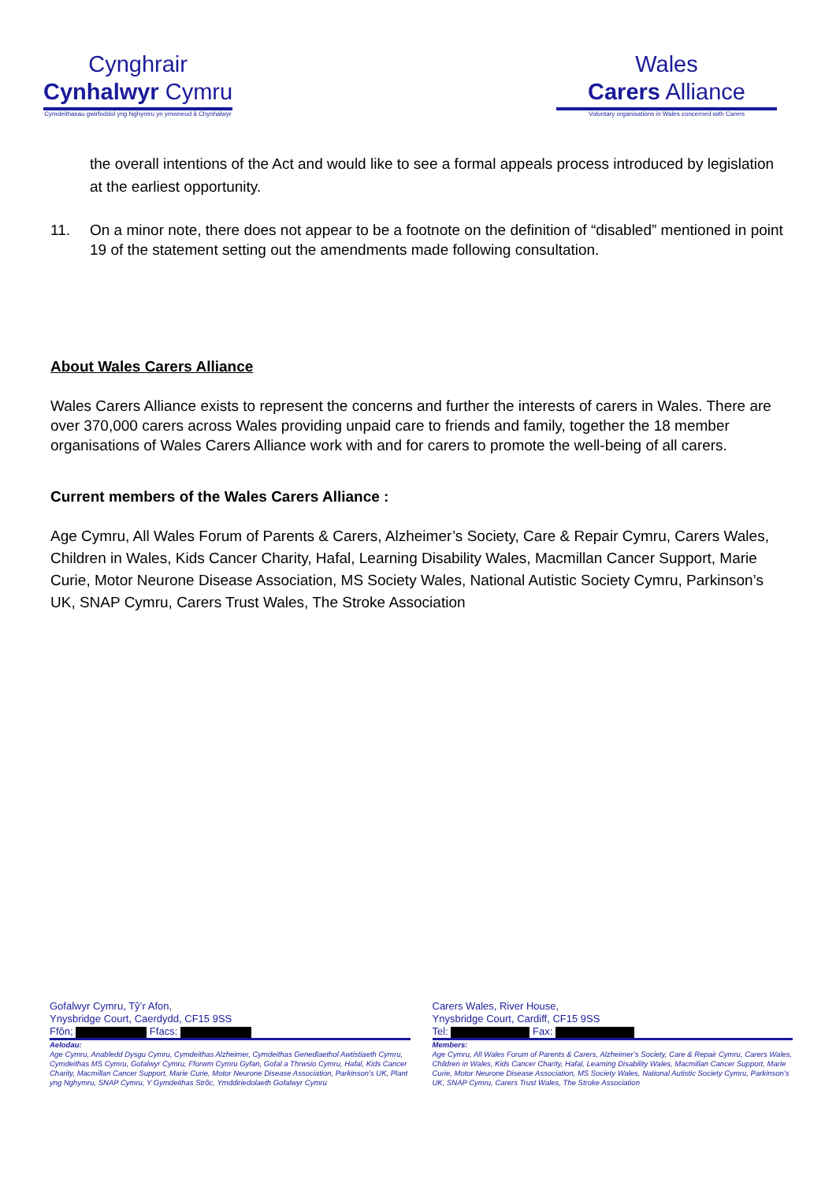Cynghrair
Cynhalwyr Cymru
Cymdeithasau gwirfoddol yng Nghymru yn ymwneud â Chynhalwyr
Wales
Carers Alliance
Voluntary organisations in Wales concerned with Carers
the overall intentions of the Act and would like to see a formal appeals process introduced by legislation at the earliest opportunity.
11. On a minor note, there does not appear to be a footnote on the definition of “disabled” mentioned in point 19 of the statement setting out the amendments made following consultation.
About Wales Carers Alliance
Wales Carers Alliance exists to represent the concerns and further the interests of carers in Wales. There are over 370,000 carers across Wales providing unpaid care to friends and family, together the 18 member organisations of Wales Carers Alliance work with and for carers to promote the well-being of all carers.
Current members of the Wales Carers Alliance :
Age Cymru, All Wales Forum of Parents & Carers, Alzheimer’s Society, Care & Repair Cymru, Carers Wales, Children in Wales, Kids Cancer Charity, Hafal, Learning Disability Wales, Macmillan Cancer Support, Marie Curie, Motor Neurone Disease Association, MS Society Wales, National Autistic Society Cymru, Parkinson’s UK, SNAP Cymru, Carers Trust Wales, The Stroke Association
Gofalwyr Cymru, Tŷ’r Afon,
Ynysbridge Court, Caerdydd, CF15 9SS
Ffôn; Ffacs:
Aelodau:
Age Cymru, Anabledd Dysgu Cymru, Cymdeithas Alzheimer, Cymdeithas Genedlaethol Awtistiaeth Cymru, Cymdeithas MS Cymru, Gofalwyr Cymru, Fforwm Cymru Gyfan, Gofal a Thrwsio Cymru, Hafal, Kids Cancer Charity, Macmillan Cancer Support, Marie Curie, Motor Neurone Disease Association, Parkinson’s UK, Plant yng Nghymru, SNAP Cymru, Y Gymdeithas Strôc, Ymddiriedolaeth Gofalwyr Cymru
Carers Wales, River House,
Ynysbridge Court, Cardiff, CF15 9SS
Tel: Fax:
Members:
Age Cymru, All Wales Forum of Parents & Carers, Alzheimer’s Society, Care & Repair Cymru, Carers Wales, Children in Wales, Kids Cancer Charity, Hafal, Learning Disability Wales, Macmillan Cancer Support, Marie Curie, Motor Neurone Disease Association, MS Society Wales, National Autistic Society Cymru, Parkinson’s UK, SNAP Cymru, Carers Trust Wales, The Stroke Association